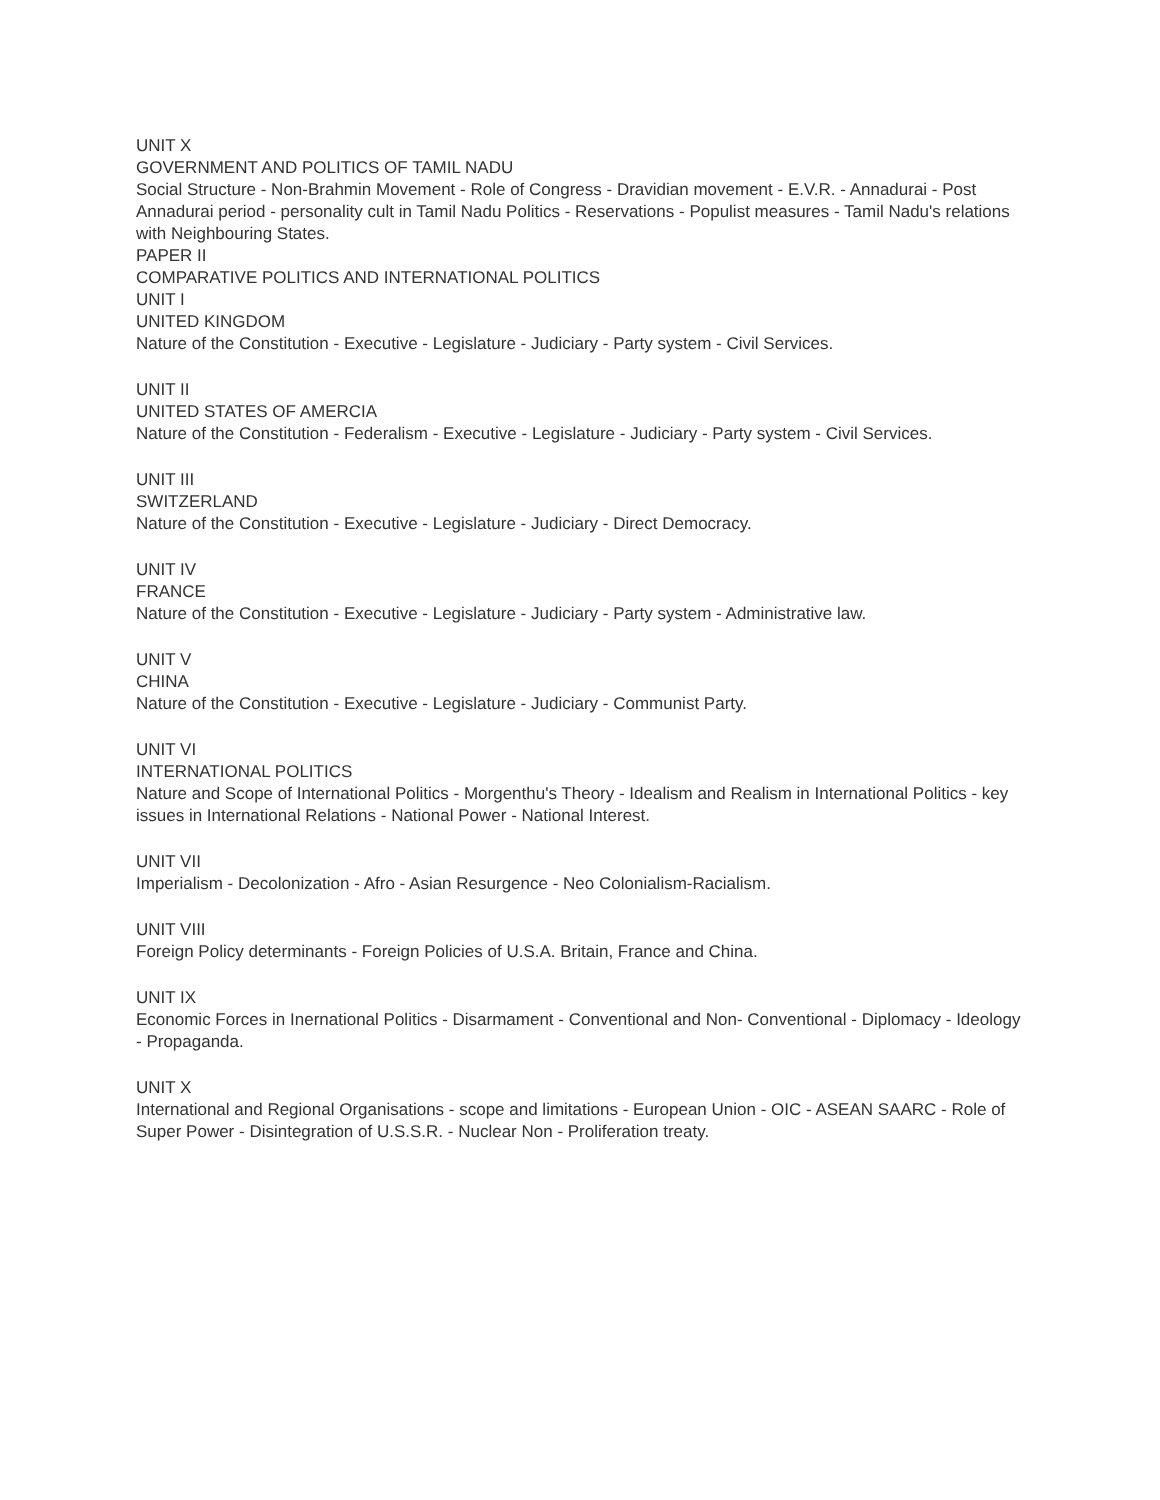UNIT X
GOVERNMENT AND POLITICS OF TAMIL NADU
Social Structure - Non-Brahmin Movement - Role of Congress - Dravidian movement - E.V.R. - Annadurai - Post Annadurai period - personality cult in Tamil Nadu Politics - Reservations - Populist measures - Tamil Nadu's relations with Neighbouring States.
PAPER II
COMPARATIVE POLITICS AND INTERNATIONAL POLITICS
UNIT I
UNITED KINGDOM
Nature of the Constitution - Executive - Legislature - Judiciary - Party system - Civil Services.
UNIT II
UNITED STATES OF AMERCIA
Nature of the Constitution - Federalism - Executive - Legislature - Judiciary - Party system - Civil Services.
UNIT III
SWITZERLAND
Nature of the Constitution - Executive - Legislature - Judiciary - Direct Democracy.
UNIT IV
FRANCE
Nature of the Constitution - Executive - Legislature - Judiciary - Party system - Administrative law.
UNIT V
CHINA
Nature of the Constitution - Executive - Legislature - Judiciary - Communist Party.
UNIT VI
INTERNATIONAL POLITICS
Nature and Scope of International Politics - Morgenthu's Theory - Idealism and Realism in International Politics - key issues in International Relations - National Power - National Interest.
UNIT VII
Imperialism - Decolonization - Afro - Asian Resurgence - Neo Colonialism-Racialism.
UNIT VIII
Foreign Policy determinants - Foreign Policies of U.S.A. Britain, France and China.
UNIT IX
Economic Forces in Inernational Politics - Disarmament - Conventional and Non- Conventional - Diplomacy - Ideology - Propaganda.
UNIT X
International and Regional Organisations - scope and limitations - European Union - OIC - ASEAN SAARC - Role of Super Power - Disintegration of U.S.S.R. - Nuclear Non - Proliferation treaty.